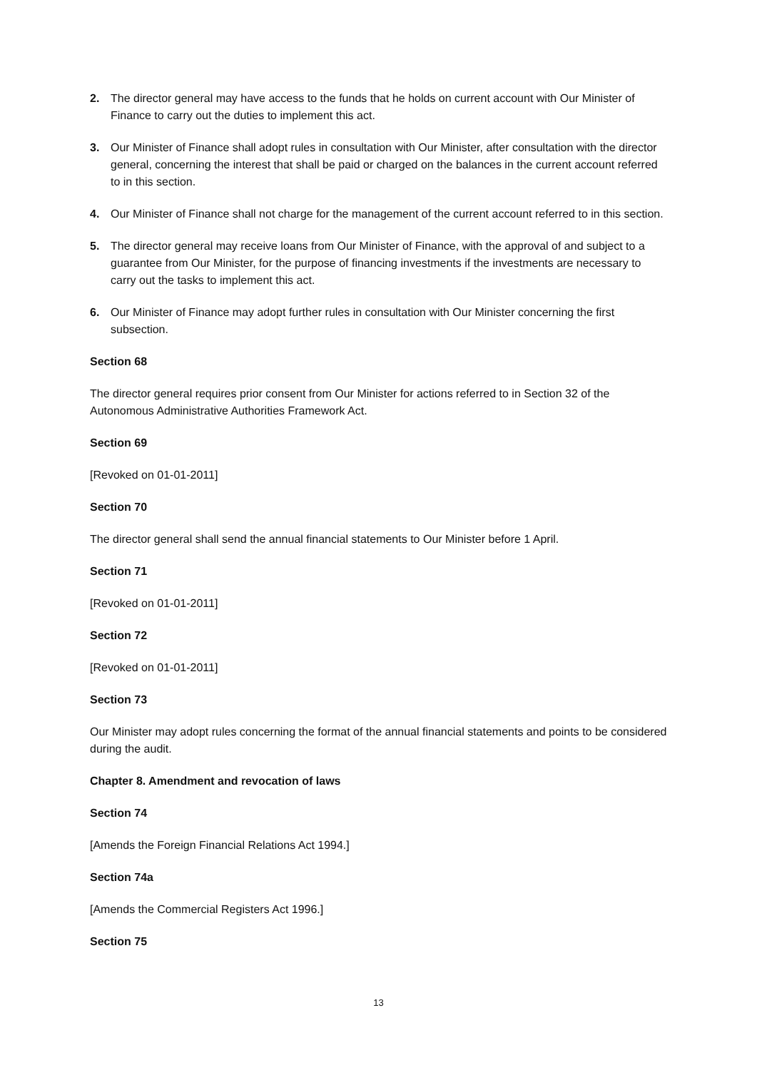2. The director general may have access to the funds that he holds on current account with Our Minister of Finance to carry out the duties to implement this act.
3. Our Minister of Finance shall adopt rules in consultation with Our Minister, after consultation with the director general, concerning the interest that shall be paid or charged on the balances in the current account referred to in this section.
4. Our Minister of Finance shall not charge for the management of the current account referred to in this section.
5. The director general may receive loans from Our Minister of Finance, with the approval of and subject to a guarantee from Our Minister, for the purpose of financing investments if the investments are necessary to carry out the tasks to implement this act.
6. Our Minister of Finance may adopt further rules in consultation with Our Minister concerning the first subsection.
Section 68
The director general requires prior consent from Our Minister for actions referred to in Section 32 of the Autonomous Administrative Authorities Framework Act.
Section 69
[Revoked on 01-01-2011]
Section 70
The director general shall send the annual financial statements to Our Minister before 1 April.
Section 71
[Revoked on 01-01-2011]
Section 72
[Revoked on 01-01-2011]
Section 73
Our Minister may adopt rules concerning the format of the annual financial statements and points to be considered during the audit.
Chapter 8. Amendment and revocation of laws
Section 74
[Amends the Foreign Financial Relations Act 1994.]
Section 74a
[Amends the Commercial Registers Act 1996.]
Section 75
13